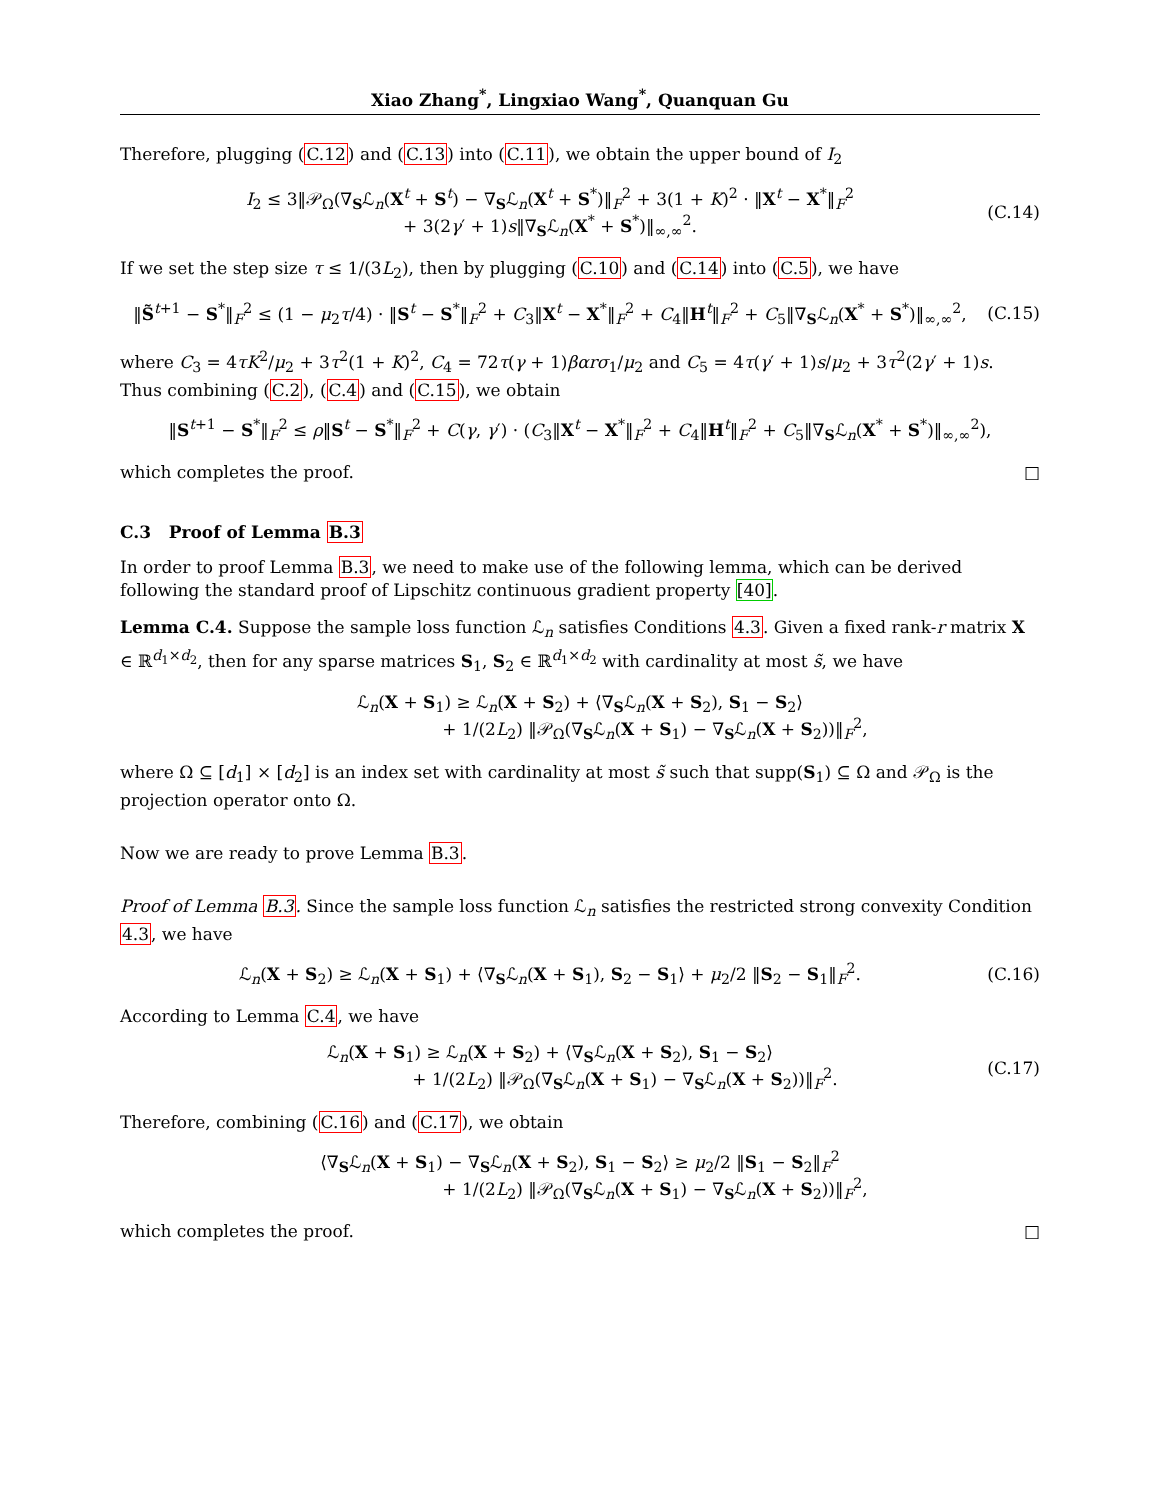Xiao Zhang<sup>*</sup>, Lingxiao Wang<sup>*</sup>, Quanquan Gu
Therefore, plugging (C.12) and (C.13) into (C.11), we obtain the upper bound of I<sub>2</sub>
I<sub>2</sub> ≤ 3‖𝒫<sub>Ω</sub>(∇<sub>S</sub>ℒ<sub>n</sub>(X<sup>t</sup> + S<sup>t</sup>) − ∇<sub>S</sub>ℒ<sub>n</sub>(X<sup>t</sup> + S<sup>*</sup>)‖<sub>F</sub><sup>2</sup> + 3(1 + K)<sup>2</sup> · ‖X<sup>t</sup> − X<sup>*</sup>‖<sub>F</sub><sup>2</sup>
+ 3(2γ′ + 1)s‖∇<sub>S</sub>ℒ<sub>n</sub>(X<sup>*</sup> + S<sup>*</sup>)‖<sub>∞,∞</sub><sup>2</sup>.
(C.14)
If we set the step size τ ≤ 1/(3L<sub>2</sub>), then by plugging (C.10) and (C.14) into (C.5), we have
‖S̃<sup>t+1</sup> − S<sup>*</sup>‖<sub>F</sub><sup>2</sup> ≤ (1 − μ<sub>2</sub>τ/4) · ‖S<sup>t</sup> − S<sup>*</sup>‖<sub>F</sub><sup>2</sup> + C<sub>3</sub>‖X<sup>t</sup> − X<sup>*</sup>‖<sub>F</sub><sup>2</sup> + C<sub>4</sub>‖H<sup>t</sup>‖<sub>F</sub><sup>2</sup> + C<sub>5</sub>‖∇<sub>S</sub>ℒ<sub>n</sub>(X<sup>*</sup> + S<sup>*</sup>)‖<sub>∞,∞</sub><sup>2</sup>,
(C.15)
where C<sub>3</sub> = 4τK<sup>2</sup>/μ<sub>2</sub> + 3τ<sup>2</sup>(1 + K)<sup>2</sup>, C<sub>4</sub> = 72τ(γ + 1)βαrσ<sub>1</sub>/μ<sub>2</sub> and C<sub>5</sub> = 4τ(γ′ + 1)s/μ<sub>2</sub> + 3τ<sup>2</sup>(2γ′ + 1)s. Thus combining (C.2), (C.4) and (C.15), we obtain
‖S<sup>t+1</sup> − S<sup>*</sup>‖<sub>F</sub><sup>2</sup> ≤ ρ‖S<sup>t</sup> − S<sup>*</sup>‖<sub>F</sub><sup>2</sup> + C(γ, γ′) · (C<sub>3</sub>‖X<sup>t</sup> − X<sup>*</sup>‖<sub>F</sub><sup>2</sup> + C<sub>4</sub>‖H<sup>t</sup>‖<sub>F</sub><sup>2</sup> + C<sub>5</sub>‖∇<sub>S</sub>ℒ<sub>n</sub>(X<sup>*</sup> + S<sup>*</sup>)‖<sub>∞,∞</sub><sup>2</sup>),
which completes the proof. □
C.3 Proof of Lemma B.3
In order to proof Lemma B.3, we need to make use of the following lemma, which can be derived following the standard proof of Lipschitz continuous gradient property [40].
Lemma C.4. Suppose the sample loss function ℒ<sub>n</sub> satisfies Conditions 4.3. Given a fixed rank-r matrix X ∈ ℝ<sup>d<sub>1</sub>×d<sub>2</sub></sup>, then for any sparse matrices S<sub>1</sub>, S<sub>2</sub> ∈ ℝ<sup>d<sub>1</sub>×d<sub>2</sub></sup> with cardinality at most s̃, we have
ℒ<sub>n</sub>(X + S<sub>1</sub>) ≥ ℒ<sub>n</sub>(X + S<sub>2</sub>) + ⟨∇<sub>S</sub>ℒ<sub>n</sub>(X + S<sub>2</sub>), S<sub>1</sub> − S<sub>2</sub>⟩
+ 1/(2L<sub>2</sub>) ‖𝒫<sub>Ω</sub>(∇<sub>S</sub>ℒ<sub>n</sub>(X + S<sub>1</sub>) − ∇<sub>S</sub>ℒ<sub>n</sub>(X + S<sub>2</sub>))‖<sub>F</sub><sup>2</sup>,
where Ω ⊆ [d<sub>1</sub>] × [d<sub>2</sub>] is an index set with cardinality at most s̃ such that supp(S<sub>1</sub>) ⊆ Ω and 𝒫<sub>Ω</sub> is the projection operator onto Ω.
Now we are ready to prove Lemma B.3.
Proof of Lemma B.3. Since the sample loss function ℒ<sub>n</sub> satisfies the restricted strong convexity Condition 4.3, we have
ℒ<sub>n</sub>(X + S<sub>2</sub>) ≥ ℒ<sub>n</sub>(X + S<sub>1</sub>) + ⟨∇<sub>S</sub>ℒ<sub>n</sub>(X + S<sub>1</sub>), S<sub>2</sub> − S<sub>1</sub>⟩ + μ<sub>2</sub>/2 ‖S<sub>2</sub> − S<sub>1</sub>‖<sub>F</sub><sup>2</sup>.
(C.16)
According to Lemma C.4, we have
ℒ<sub>n</sub>(X + S<sub>1</sub>) ≥ ℒ<sub>n</sub>(X + S<sub>2</sub>) + ⟨∇<sub>S</sub>ℒ<sub>n</sub>(X + S<sub>2</sub>), S<sub>1</sub> − S<sub>2</sub>⟩
+ 1/(2L<sub>2</sub>) ‖𝒫<sub>Ω</sub>(∇<sub>S</sub>ℒ<sub>n</sub>(X + S<sub>1</sub>) − ∇<sub>S</sub>ℒ<sub>n</sub>(X + S<sub>2</sub>))‖<sub>F</sub><sup>2</sup>.
(C.17)
Therefore, combining (C.16) and (C.17), we obtain
⟨∇<sub>S</sub>ℒ<sub>n</sub>(X + S<sub>1</sub>) − ∇<sub>S</sub>ℒ<sub>n</sub>(X + S<sub>2</sub>), S<sub>1</sub> − S<sub>2</sub>⟩ ≥ μ<sub>2</sub>/2 ‖S<sub>1</sub> − S<sub>2</sub>‖<sub>F</sub><sup>2</sup>
+ 1/(2L<sub>2</sub>) ‖𝒫<sub>Ω</sub>(∇<sub>S</sub>ℒ<sub>n</sub>(X + S<sub>1</sub>) − ∇<sub>S</sub>ℒ<sub>n</sub>(X + S<sub>2</sub>))‖<sub>F</sub><sup>2</sup>,
which completes the proof. □